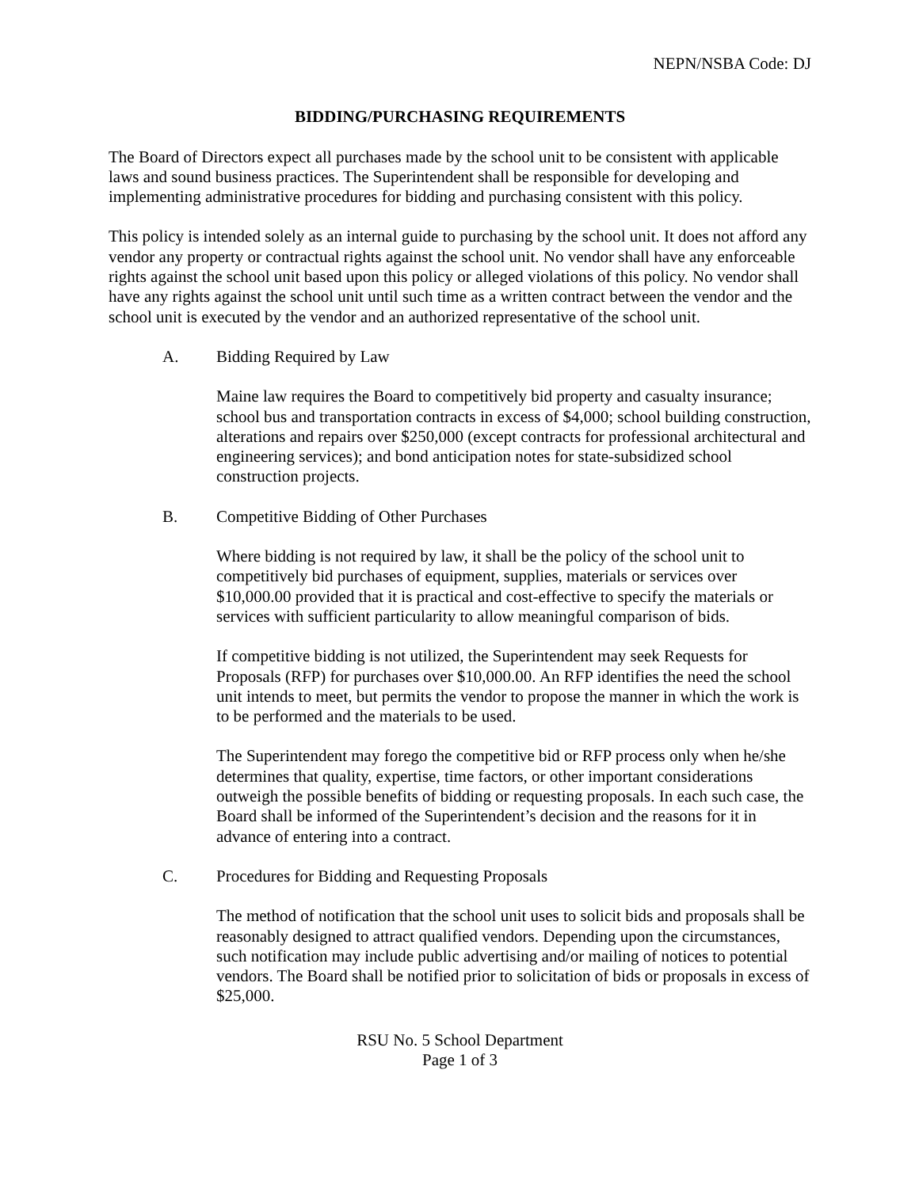NEPN/NSBA Code: DJ
BIDDING/PURCHASING REQUIREMENTS
The Board of Directors expect all purchases made by the school unit to be consistent with applicable laws and sound business practices. The Superintendent shall be responsible for developing and implementing administrative procedures for bidding and purchasing consistent with this policy.
This policy is intended solely as an internal guide to purchasing by the school unit. It does not afford any vendor any property or contractual rights against the school unit. No vendor shall have any enforceable rights against the school unit based upon this policy or alleged violations of this policy. No vendor shall have any rights against the school unit until such time as a written contract between the vendor and the school unit is executed by the vendor and an authorized representative of the school unit.
A. Bidding Required by Law
Maine law requires the Board to competitively bid property and casualty insurance; school bus and transportation contracts in excess of $4,000; school building construction, alterations and repairs over $250,000 (except contracts for professional architectural and engineering services); and bond anticipation notes for state-subsidized school construction projects.
B. Competitive Bidding of Other Purchases
Where bidding is not required by law, it shall be the policy of the school unit to competitively bid purchases of equipment, supplies, materials or services over $10,000.00 provided that it is practical and cost-effective to specify the materials or services with sufficient particularity to allow meaningful comparison of bids.
If competitive bidding is not utilized, the Superintendent may seek Requests for Proposals (RFP) for purchases over $10,000.00. An RFP identifies the need the school unit intends to meet, but permits the vendor to propose the manner in which the work is to be performed and the materials to be used.
The Superintendent may forego the competitive bid or RFP process only when he/she determines that quality, expertise, time factors, or other important considerations outweigh the possible benefits of bidding or requesting proposals. In each such case, the Board shall be informed of the Superintendent’s decision and the reasons for it in advance of entering into a contract.
C. Procedures for Bidding and Requesting Proposals
The method of notification that the school unit uses to solicit bids and proposals shall be reasonably designed to attract qualified vendors. Depending upon the circumstances, such notification may include public advertising and/or mailing of notices to potential vendors. The Board shall be notified prior to solicitation of bids or proposals in excess of $25,000.
RSU No. 5 School Department
Page 1 of 3